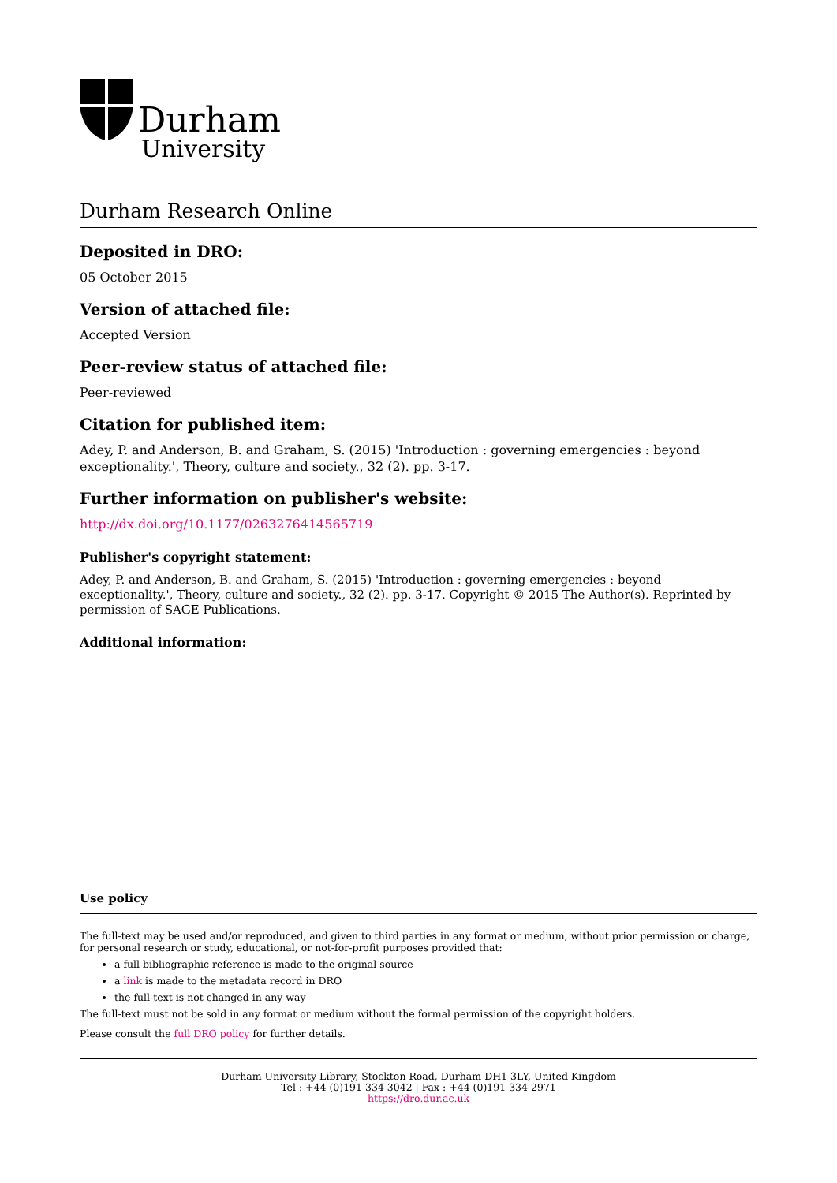Durham
University
Durham Research Online
Deposited in DRO:
05 October 2015
Version of attached file:
Accepted Version
Peer-review status of attached file:
Peer-reviewed
Citation for published item:
Adey, P. and Anderson, B. and Graham, S. (2015) 'Introduction : governing emergencies : beyond exceptionality.', Theory, culture and society., 32 (2). pp. 3-17.
Further information on publisher's website:
http://dx.doi.org/10.1177/0263276414565719
Publisher's copyright statement:
Adey, P. and Anderson, B. and Graham, S. (2015) 'Introduction : governing emergencies : beyond exceptionality.', Theory, culture and society., 32 (2). pp. 3-17. Copyright © 2015 The Author(s). Reprinted by permission of SAGE Publications.
Additional information:
Use policy
The full-text may be used and/or reproduced, and given to third parties in any format or medium, without prior permission or charge, for personal research or study, educational, or not-for-profit purposes provided that:
a full bibliographic reference is made to the original source
a link is made to the metadata record in DRO
the full-text is not changed in any way
The full-text must not be sold in any format or medium without the formal permission of the copyright holders.
Please consult the full DRO policy for further details.
Durham University Library, Stockton Road, Durham DH1 3LY, United Kingdom
Tel : +44 (0)191 334 3042 | Fax : +44 (0)191 334 2971
https://dro.dur.ac.uk